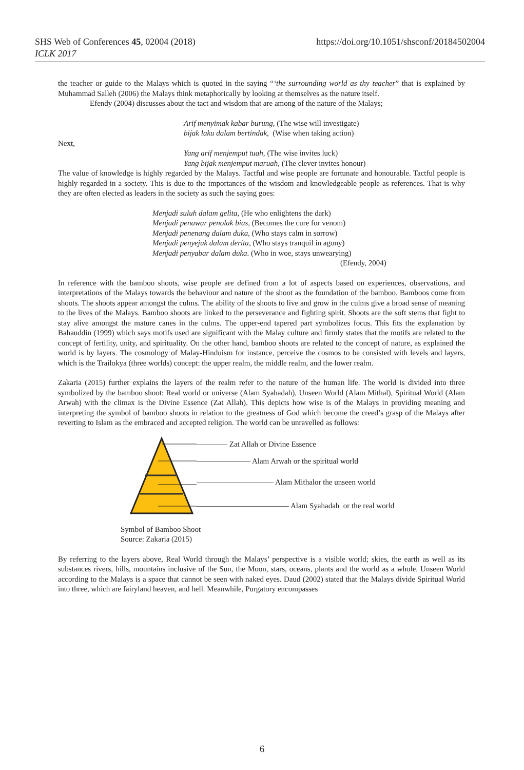SHS Web of Conferences 45, 02004 (2018)
ICLK 2017
https://doi.org/10.1051/shsconf/20184502004
the teacher or guide to the Malays which is quoted in the saying “‘the surrounding world as thy teacher” that is explained by Muhammad Salleh (2006) the Malays think metaphorically by looking at themselves as the nature itself.
Efendy (2004) discusses about the tact and wisdom that are among of the nature of the Malays;
Arif menyimak kabar burung, (The wise will investigate)
bijak laku dalam bertindak, (Wise when taking action)
Next,
Yang arif menjemput tuah, (The wise invites luck)
Yang bijak menjemput maruah, (The clever invites honour)
The value of knowledge is highly regarded by the Malays. Tactful and wise people are fortunate and honourable. Tactful people is highly regarded in a society. This is due to the importances of the wisdom and knowledgeable people as references. That is why they are often elected as leaders in the society as such the saying goes:
Menjadi suluh dalam gelita, (He who enlightens the dark)
Menjadi penawar penolak bias, (Becomes the cure for venom)
Menjadi penenang dalam duka, (Who stays calm in sorrow)
Menjadi penyejuk dalam derita, (Who stays tranquil in agony)
Menjadi penyabar dalam duka. (Who in woe, stays unwearying)
(Efendy, 2004)
In reference with the bamboo shoots, wise people are defined from a lot of aspects based on experiences, observations, and interpretations of the Malays towards the behaviour and nature of the shoot as the foundation of the bamboo. Bamboos come from shoots. The shoots appear amongst the culms. The ability of the shoots to live and grow in the culms give a broad sense of meaning to the lives of the Malays. Bamboo shoots are linked to the perseverance and fighting spirit. Shoots are the soft stems that fight to stay alive amongst the mature canes in the culms. The upper-end tapered part symbolizes focus. This fits the explanation by Bahauddin (1999) which says motifs used are significant with the Malay culture and firmly states that the motifs are related to the concept of fertility, unity, and spirituality. On the other hand, bamboo shoots are related to the concept of nature, as explained the world is by layers. The cosmology of Malay-Hinduism for instance, perceive the cosmos to be consisted with levels and layers, which is the Trailokya (three worlds) concept: the upper realm, the middle realm, and the lower realm.
Zakaria (2015) further explains the layers of the realm refer to the nature of the human life. The world is divided into three symbolized by the bamboo shoot: Real world or universe (Alam Syahadah), Unseen World (Alam Mithal), Spiritual World (Alam Arwah) with the climax is the Divine Essence (Zat Allah). This depicts how wise is of the Malays in providing meaning and interpreting the symbol of bamboo shoots in relation to the greatness of God which become the creed’s grasp of the Malays after reverting to Islam as the embraced and accepted religion. The world can be unravelled as follows:
———— Zat Allah or Divine Essence
——————— Alam Arwah or the spiritual world
—————————— Alam Mithalor the unseen world
———————————— Alam Syahadah or the real world
Symbol of Bamboo Shoot
Source: Zakaria (2015)
By referring to the layers above, Real World through the Malays’ perspective is a visible world; skies, the earth as well as its substances rivers, hills, mountains inclusive of the Sun, the Moon, stars, oceans, plants and the world as a whole. Unseen World according to the Malays is a space that cannot be seen with naked eyes. Daud (2002) stated that the Malays divide Spiritual World into three, which are fairyland heaven, and hell. Meanwhile, Purgatory encompasses
6